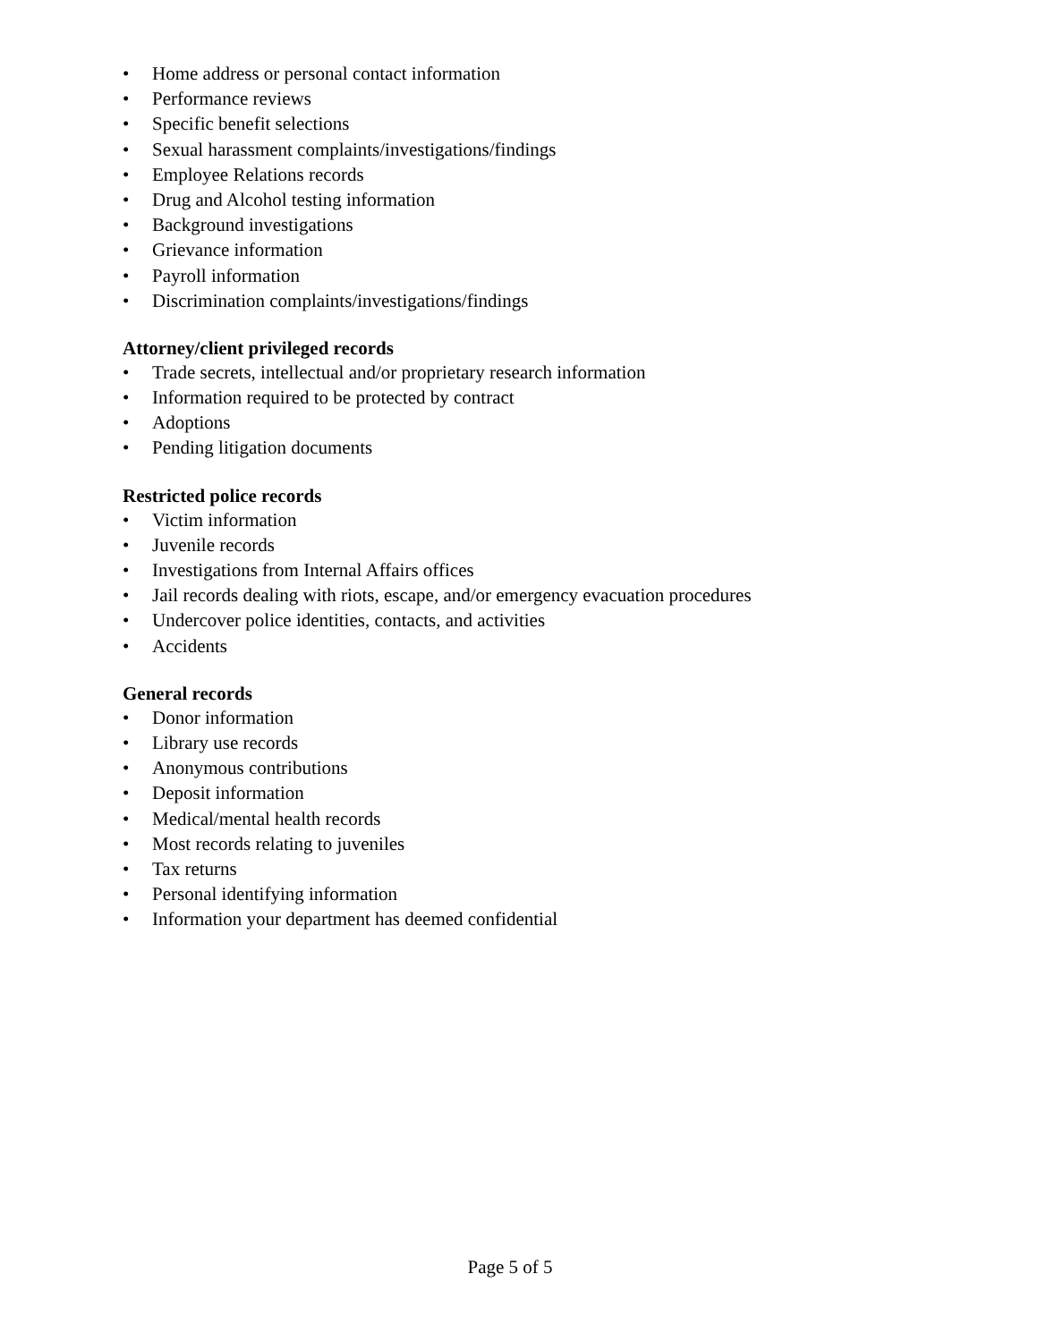• Home address or personal contact information
• Performance reviews
• Specific benefit selections
• Sexual harassment complaints/investigations/findings
• Employee Relations records
• Drug and Alcohol testing information
• Background investigations
• Grievance information
• Payroll information
• Discrimination complaints/investigations/findings
Attorney/client privileged records
• Trade secrets, intellectual and/or proprietary research information
• Information required to be protected by contract
• Adoptions
• Pending litigation documents
Restricted police records
• Victim information
• Juvenile records
• Investigations from Internal Affairs offices
• Jail records dealing with riots, escape, and/or emergency evacuation procedures
• Undercover police identities, contacts, and activities
• Accidents
General records
• Donor information
• Library use records
• Anonymous contributions
• Deposit information
• Medical/mental health records
• Most records relating to juveniles
• Tax returns
• Personal identifying information
• Information your department has deemed confidential
Page 5 of 5